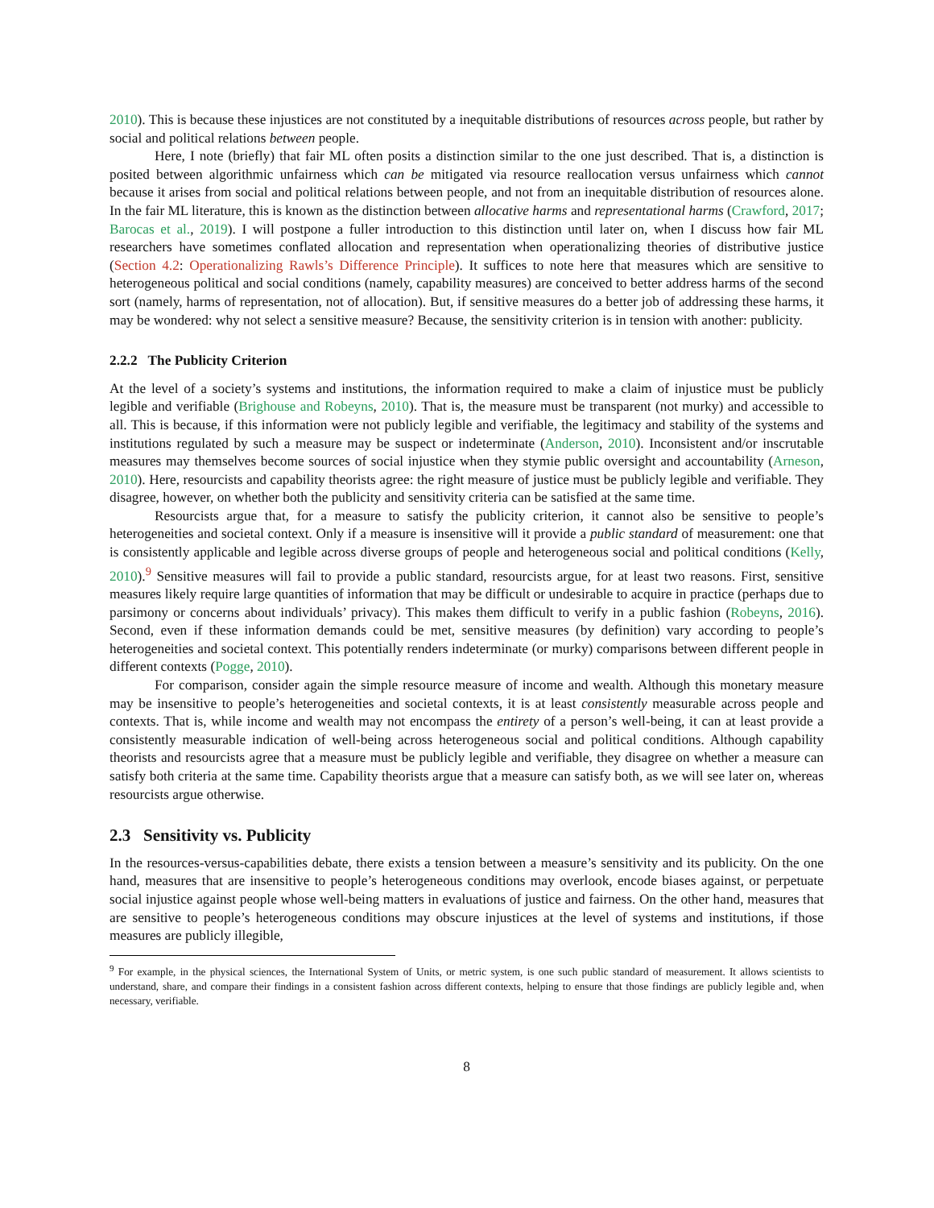2010). This is because these injustices are not constituted by a inequitable distributions of resources across people, but rather by social and political relations between people.
Here, I note (briefly) that fair ML often posits a distinction similar to the one just described. That is, a distinction is posited between algorithmic unfairness which can be mitigated via resource reallocation versus unfairness which cannot because it arises from social and political relations between people, and not from an inequitable distribution of resources alone. In the fair ML literature, this is known as the distinction between allocative harms and representational harms (Crawford, 2017; Barocas et al., 2019). I will postpone a fuller introduction to this distinction until later on, when I discuss how fair ML researchers have sometimes conflated allocation and representation when operationalizing theories of distributive justice (Section 4.2: Operationalizing Rawls’s Difference Principle). It suffices to note here that measures which are sensitive to heterogeneous political and social conditions (namely, capability measures) are conceived to better address harms of the second sort (namely, harms of representation, not of allocation). But, if sensitive measures do a better job of addressing these harms, it may be wondered: why not select a sensitive measure? Because, the sensitivity criterion is in tension with another: publicity.
2.2.2 The Publicity Criterion
At the level of a society’s systems and institutions, the information required to make a claim of injustice must be publicly legible and verifiable (Brighouse and Robeyns, 2010). That is, the measure must be transparent (not murky) and accessible to all. This is because, if this information were not publicly legible and verifiable, the legitimacy and stability of the systems and institutions regulated by such a measure may be suspect or indeterminate (Anderson, 2010). Inconsistent and/or inscrutable measures may themselves become sources of social injustice when they stymie public oversight and accountability (Arneson, 2010). Here, resourcists and capability theorists agree: the right measure of justice must be publicly legible and verifiable. They disagree, however, on whether both the publicity and sensitivity criteria can be satisfied at the same time.
Resourcists argue that, for a measure to satisfy the publicity criterion, it cannot also be sensitive to people’s heterogeneities and societal context. Only if a measure is insensitive will it provide a public standard of measurement: one that is consistently applicable and legible across diverse groups of people and heterogeneous social and political conditions (Kelly, 2010).<sup>9</sup> Sensitive measures will fail to provide a public standard, resourcists argue, for at least two reasons. First, sensitive measures likely require large quantities of information that may be difficult or undesirable to acquire in practice (perhaps due to parsimony or concerns about individuals’ privacy). This makes them difficult to verify in a public fashion (Robeyns, 2016). Second, even if these information demands could be met, sensitive measures (by definition) vary according to people’s heterogeneities and societal context. This potentially renders indeterminate (or murky) comparisons between different people in different contexts (Pogge, 2010).
For comparison, consider again the simple resource measure of income and wealth. Although this monetary measure may be insensitive to people’s heterogeneities and societal contexts, it is at least consistently measurable across people and contexts. That is, while income and wealth may not encompass the entirety of a person’s well-being, it can at least provide a consistently measurable indication of well-being across heterogeneous social and political conditions. Although capability theorists and resourcists agree that a measure must be publicly legible and verifiable, they disagree on whether a measure can satisfy both criteria at the same time. Capability theorists argue that a measure can satisfy both, as we will see later on, whereas resourcists argue otherwise.
2.3 Sensitivity vs. Publicity
In the resources-versus-capabilities debate, there exists a tension between a measure’s sensitivity and its publicity. On the one hand, measures that are insensitive to people’s heterogeneous conditions may overlook, encode biases against, or perpetuate social injustice against people whose well-being matters in evaluations of justice and fairness. On the other hand, measures that are sensitive to people’s heterogeneous conditions may obscure injustices at the level of systems and institutions, if those measures are publicly illegible,
<sup>9</sup> For example, in the physical sciences, the International System of Units, or metric system, is one such public standard of measurement. It allows scientists to understand, share, and compare their findings in a consistent fashion across different contexts, helping to ensure that those findings are publicly legible and, when necessary, verifiable.
8